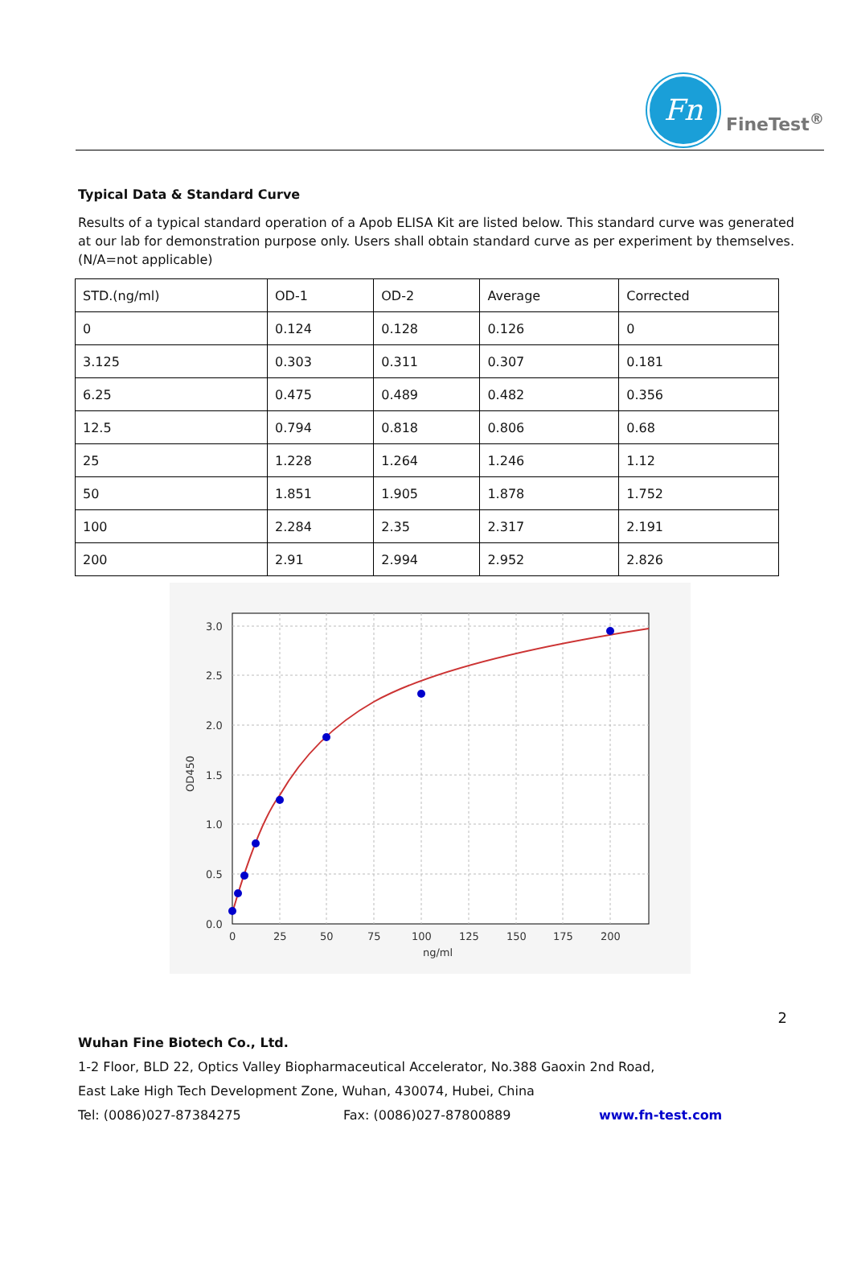Fn
FineTest<sup>®</sup>
Typical Data & Standard Curve
Results of a typical standard operation of a Apob ELISA Kit are listed below. This standard curve was generated at our lab for demonstration purpose only. Users shall obtain standard curve as per experiment by themselves. (N/A=not applicable)
| STD.(ng/ml) | OD-1 | OD-2 | Average | Corrected |
| 0 | 0.124 | 0.128 | 0.126 | 0 |
| 3.125 | 0.303 | 0.311 | 0.307 | 0.181 |
| 6.25 | 0.475 | 0.489 | 0.482 | 0.356 |
| 12.5 | 0.794 | 0.818 | 0.806 | 0.68 |
| 25 | 1.228 | 1.264 | 1.246 | 1.12 |
| 50 | 1.851 | 1.905 | 1.878 | 1.752 |
| 100 | 2.284 | 2.35 | 2.317 | 2.191 |
| 200 | 2.91 | 2.994 | 2.952 | 2.826 |
3.0
2.5
2.0
1.5
1.0
0.5
0.0
0
25
50
75
100
125
150
175
200
ng/ml
OD450
2
Wuhan Fine Biotech Co., Ltd.
1-2 Floor, BLD 22, Optics Valley Biopharmaceutical Accelerator, No.388 Gaoxin 2nd Road,
East Lake High Tech Development Zone, Wuhan, 430074, Hubei, China
Tel: (0086)027-87384275 Fax: (0086)027-87800889 www.fn-test.com